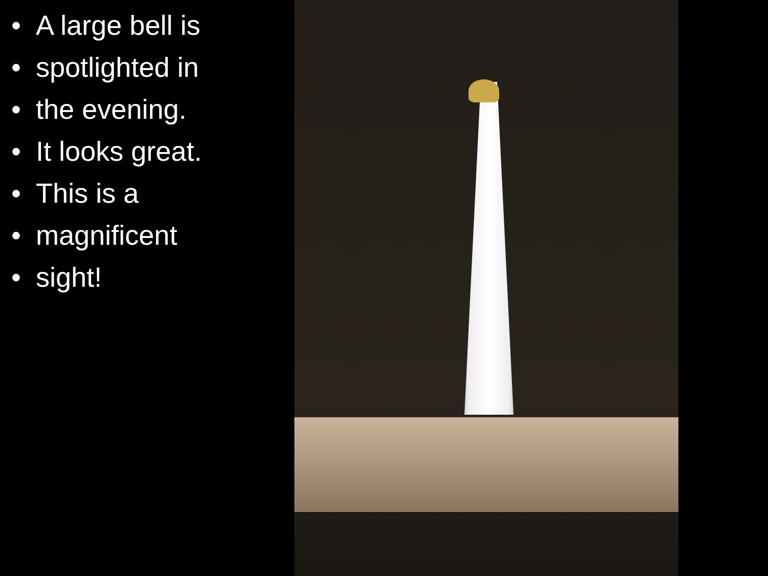• A large bell is
• spotlighted in
• the evening.
• It looks great.
• This is a
• magnificent
• sight!